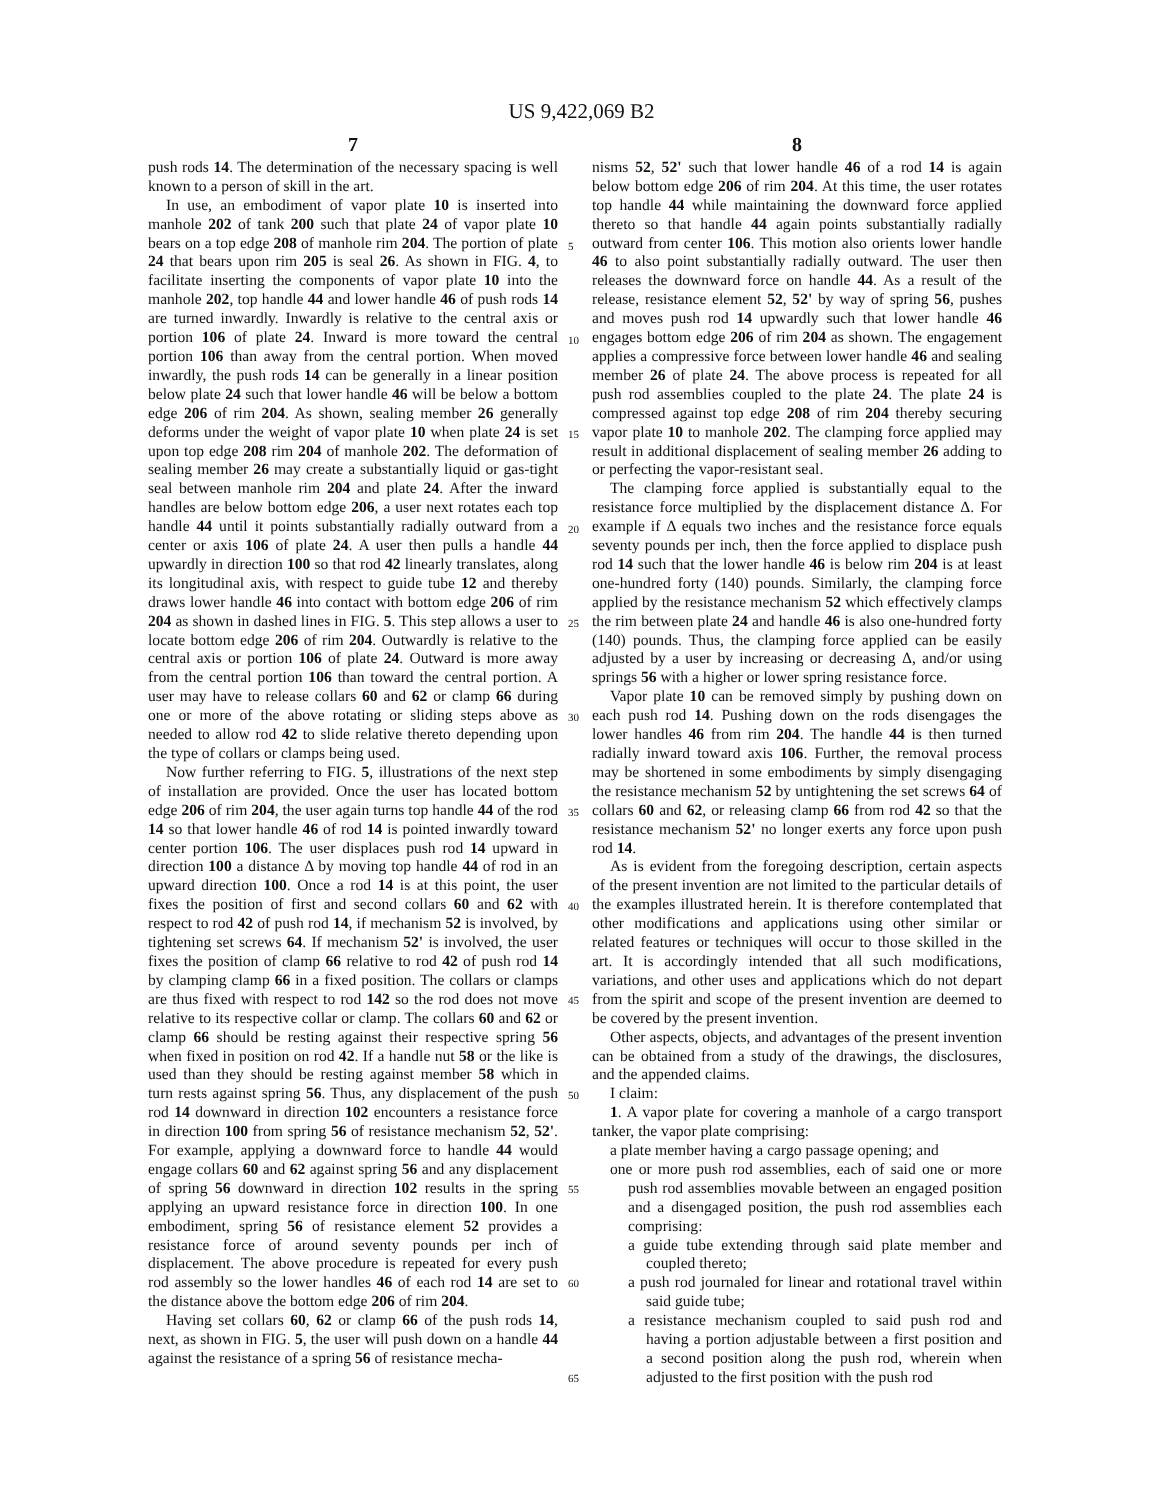US 9,422,069 B2
7
push rods 14. The determination of the necessary spacing is well known to a person of skill in the art.
In use, an embodiment of vapor plate 10 is inserted into manhole 202 of tank 200 such that plate 24 of vapor plate 10 bears on a top edge 208 of manhole rim 204. The portion of plate 24 that bears upon rim 205 is seal 26. As shown in FIG. 4, to facilitate inserting the components of vapor plate 10 into the manhole 202, top handle 44 and lower handle 46 of push rods 14 are turned inwardly. Inwardly is relative to the central axis or portion 106 of plate 24. Inward is more toward the central portion 106 than away from the central portion. When moved inwardly, the push rods 14 can be generally in a linear position below plate 24 such that lower handle 46 will be below a bottom edge 206 of rim 204. As shown, sealing member 26 generally deforms under the weight of vapor plate 10 when plate 24 is set upon top edge 208 rim 204 of manhole 202. The deformation of sealing member 26 may create a substantially liquid or gas-tight seal between manhole rim 204 and plate 24. After the inward handles are below bottom edge 206, a user next rotates each top handle 44 until it points substantially radially outward from a center or axis 106 of plate 24. A user then pulls a handle 44 upwardly in direction 100 so that rod 42 linearly translates, along its longitudinal axis, with respect to guide tube 12 and thereby draws lower handle 46 into contact with bottom edge 206 of rim 204 as shown in dashed lines in FIG. 5. This step allows a user to locate bottom edge 206 of rim 204. Outwardly is relative to the central axis or portion 106 of plate 24. Outward is more away from the central portion 106 than toward the central portion. A user may have to release collars 60 and 62 or clamp 66 during one or more of the above rotating or sliding steps above as needed to allow rod 42 to slide relative thereto depending upon the type of collars or clamps being used.
Now further referring to FIG. 5, illustrations of the next step of installation are provided. Once the user has located bottom edge 206 of rim 204, the user again turns top handle 44 of the rod 14 so that lower handle 46 of rod 14 is pointed inwardly toward center portion 106. The user displaces push rod 14 upward in direction 100 a distance Δ by moving top handle 44 of rod in an upward direction 100. Once a rod 14 is at this point, the user fixes the position of first and second collars 60 and 62 with respect to rod 42 of push rod 14, if mechanism 52 is involved, by tightening set screws 64. If mechanism 52' is involved, the user fixes the position of clamp 66 relative to rod 42 of push rod 14 by clamping clamp 66 in a fixed position. The collars or clamps are thus fixed with respect to rod 142 so the rod does not move relative to its respective collar or clamp. The collars 60 and 62 or clamp 66 should be resting against their respective spring 56 when fixed in position on rod 42. If a handle nut 58 or the like is used than they should be resting against member 58 which in turn rests against spring 56. Thus, any displacement of the push rod 14 downward in direction 102 encounters a resistance force in direction 100 from spring 56 of resistance mechanism 52, 52'. For example, applying a downward force to handle 44 would engage collars 60 and 62 against spring 56 and any displacement of spring 56 downward in direction 102 results in the spring applying an upward resistance force in direction 100. In one embodiment, spring 56 of resistance element 52 provides a resistance force of around seventy pounds per inch of displacement. The above procedure is repeated for every push rod assembly so the lower handles 46 of each rod 14 are set to the distance above the bottom edge 206 of rim 204.
Having set collars 60, 62 or clamp 66 of the push rods 14, next, as shown in FIG. 5, the user will push down on a handle 44 against the resistance of a spring 56 of resistance mecha-
5
10
15
20
25
30
35
40
45
50
55
60
65
8
nisms 52, 52' such that lower handle 46 of a rod 14 is again below bottom edge 206 of rim 204. At this time, the user rotates top handle 44 while maintaining the downward force applied thereto so that handle 44 again points substantially radially outward from center 106. This motion also orients lower handle 46 to also point substantially radially outward. The user then releases the downward force on handle 44. As a result of the release, resistance element 52, 52' by way of spring 56, pushes and moves push rod 14 upwardly such that lower handle 46 engages bottom edge 206 of rim 204 as shown. The engagement applies a compressive force between lower handle 46 and sealing member 26 of plate 24. The above process is repeated for all push rod assemblies coupled to the plate 24. The plate 24 is compressed against top edge 208 of rim 204 thereby securing vapor plate 10 to manhole 202. The clamping force applied may result in additional displacement of sealing member 26 adding to or perfecting the vapor-resistant seal.
The clamping force applied is substantially equal to the resistance force multiplied by the displacement distance Δ. For example if Δ equals two inches and the resistance force equals seventy pounds per inch, then the force applied to displace push rod 14 such that the lower handle 46 is below rim 204 is at least one-hundred forty (140) pounds. Similarly, the clamping force applied by the resistance mechanism 52 which effectively clamps the rim between plate 24 and handle 46 is also one-hundred forty (140) pounds. Thus, the clamping force applied can be easily adjusted by a user by increasing or decreasing Δ, and/or using springs 56 with a higher or lower spring resistance force.
Vapor plate 10 can be removed simply by pushing down on each push rod 14. Pushing down on the rods disengages the lower handles 46 from rim 204. The handle 44 is then turned radially inward toward axis 106. Further, the removal process may be shortened in some embodiments by simply disengaging the resistance mechanism 52 by untightening the set screws 64 of collars 60 and 62, or releasing clamp 66 from rod 42 so that the resistance mechanism 52' no longer exerts any force upon push rod 14.
As is evident from the foregoing description, certain aspects of the present invention are not limited to the particular details of the examples illustrated herein. It is therefore contemplated that other modifications and applications using other similar or related features or techniques will occur to those skilled in the art. It is accordingly intended that all such modifications, variations, and other uses and applications which do not depart from the spirit and scope of the present invention are deemed to be covered by the present invention.
Other aspects, objects, and advantages of the present invention can be obtained from a study of the drawings, the disclosures, and the appended claims.
I claim:
1. A vapor plate for covering a manhole of a cargo transport tanker, the vapor plate comprising:
a plate member having a cargo passage opening; and
one or more push rod assemblies, each of said one or more push rod assemblies movable between an engaged position and a disengaged position, the push rod assemblies each comprising:
a guide tube extending through said plate member and coupled thereto;
a push rod journaled for linear and rotational travel within said guide tube;
a resistance mechanism coupled to said push rod and having a portion adjustable between a first position and a second position along the push rod, wherein when adjusted to the first position with the push rod